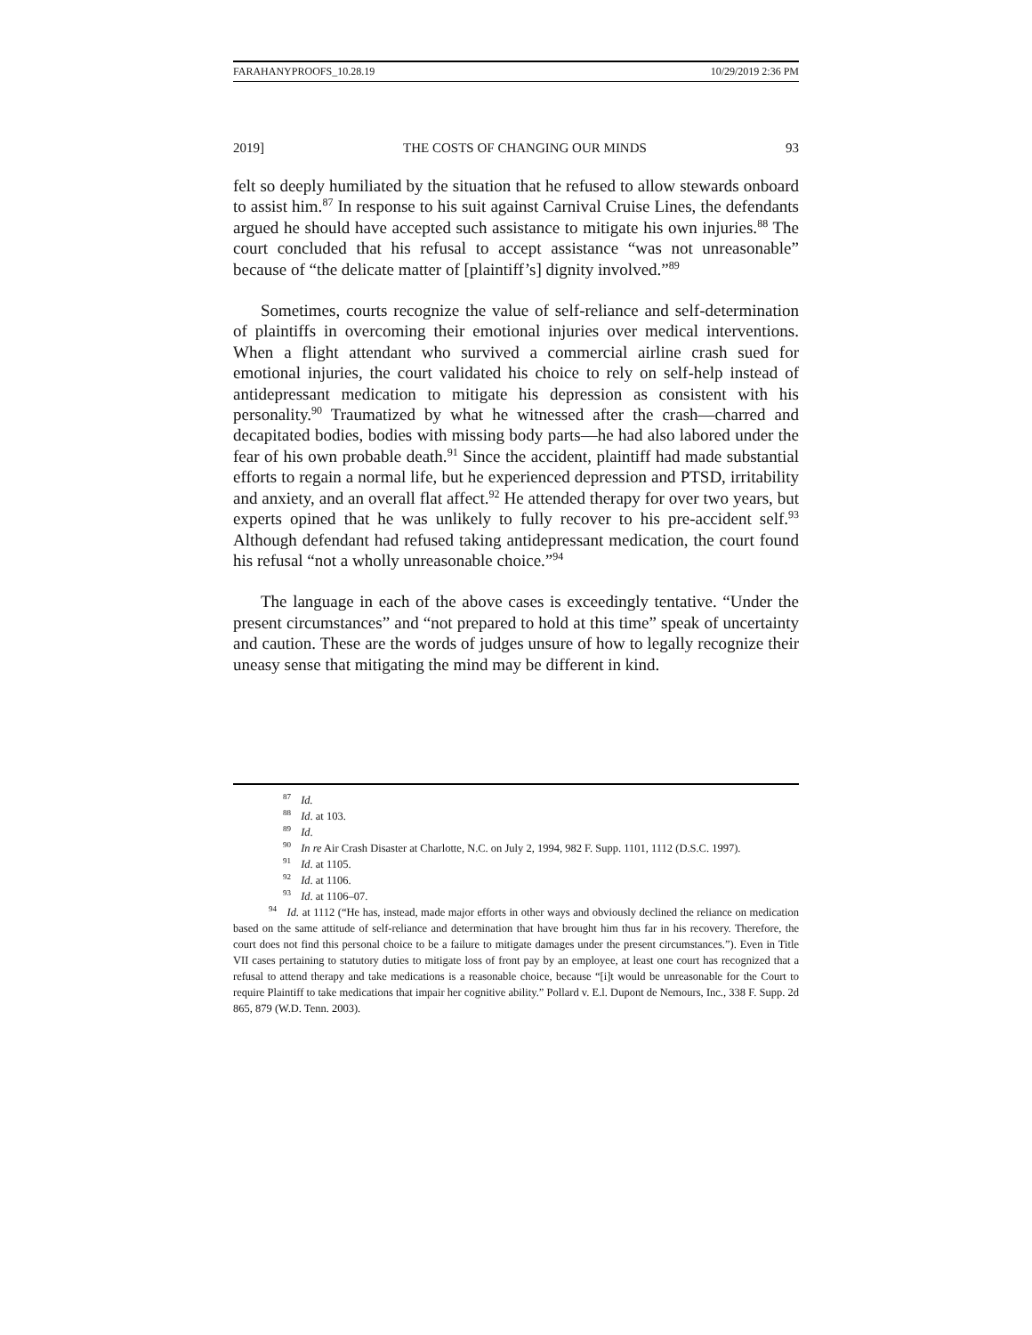FARAHANYPROOFS_10.28.19 10/29/2019 2:36 PM
2019] THE COSTS OF CHANGING OUR MINDS 93
felt so deeply humiliated by the situation that he refused to allow stewards onboard to assist him.<sup>87</sup> In response to his suit against Carnival Cruise Lines, the defendants argued he should have accepted such assistance to mitigate his own injuries.<sup>88</sup> The court concluded that his refusal to accept assistance “was not unreasonable” because of “the delicate matter of [plaintiff’s] dignity involved.”<sup>89</sup>
Sometimes, courts recognize the value of self-reliance and self-determination of plaintiffs in overcoming their emotional injuries over medical interventions. When a flight attendant who survived a commercial airline crash sued for emotional injuries, the court validated his choice to rely on self-help instead of antidepressant medication to mitigate his depression as consistent with his personality.<sup>90</sup> Traumatized by what he witnessed after the crash—charred and decapitated bodies, bodies with missing body parts—he had also labored under the fear of his own probable death.<sup>91</sup> Since the accident, plaintiff had made substantial efforts to regain a normal life, but he experienced depression and PTSD, irritability and anxiety, and an overall flat affect.<sup>92</sup> He attended therapy for over two years, but experts opined that he was unlikely to fully recover to his pre-accident self.<sup>93</sup> Although defendant had refused taking antidepressant medication, the court found his refusal “not a wholly unreasonable choice.”<sup>94</sup>
The language in each of the above cases is exceedingly tentative. “Under the present circumstances” and “not prepared to hold at this time” speak of uncertainty and caution. These are the words of judges unsure of how to legally recognize their uneasy sense that mitigating the mind may be different in kind.
<sup>87</sup> Id.
<sup>88</sup> Id. at 103.
<sup>89</sup> Id.
<sup>90</sup> In re Air Crash Disaster at Charlotte, N.C. on July 2, 1994, 982 F. Supp. 1101, 1112 (D.S.C. 1997).
<sup>91</sup> Id. at 1105.
<sup>92</sup> Id. at 1106.
<sup>93</sup> Id. at 1106–07.
<sup>94</sup> Id. at 1112 (“He has, instead, made major efforts in other ways and obviously declined the reliance on medication based on the same attitude of self-reliance and determination that have brought him thus far in his recovery. Therefore, the court does not find this personal choice to be a failure to mitigate damages under the present circumstances.”). Even in Title VII cases pertaining to statutory duties to mitigate loss of front pay by an employee, at least one court has recognized that a refusal to attend therapy and take medications is a reasonable choice, because “[i]t would be unreasonable for the Court to require Plaintiff to take medications that impair her cognitive ability.” Pollard v. E.l. Dupont de Nemours, Inc., 338 F. Supp. 2d 865, 879 (W.D. Tenn. 2003).